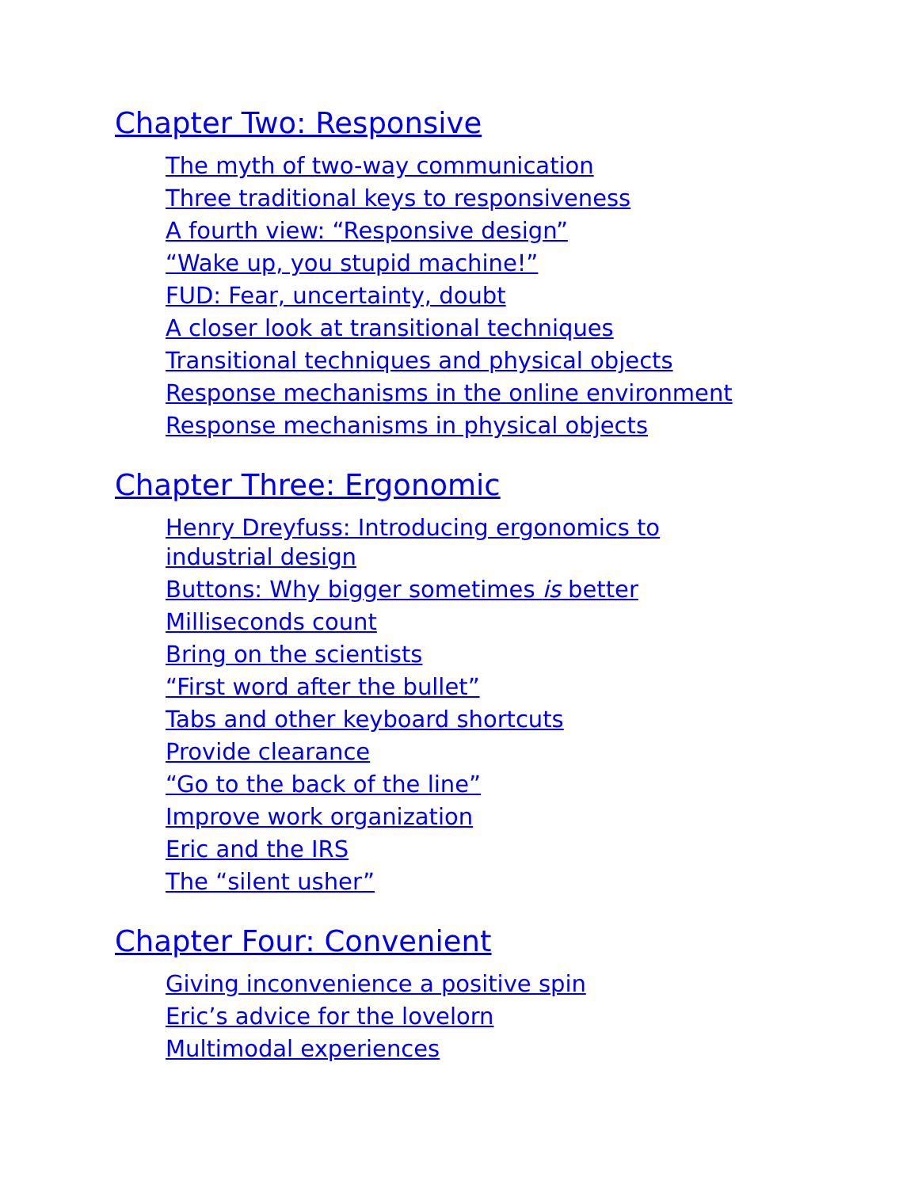Chapter Two: Responsive
The myth of two-way communication
Three traditional keys to responsiveness
A fourth view: “Responsive design”
“Wake up, you stupid machine!”
FUD: Fear, uncertainty, doubt
A closer look at transitional techniques
Transitional techniques and physical objects
Response mechanisms in the online environment
Response mechanisms in physical objects
Chapter Three: Ergonomic
Henry Dreyfuss: Introducing ergonomics to industrial design
Buttons: Why bigger sometimes is better
Milliseconds count
Bring on the scientists
“First word after the bullet”
Tabs and other keyboard shortcuts
Provide clearance
“Go to the back of the line”
Improve work organization
Eric and the IRS
The “silent usher”
Chapter Four: Convenient
Giving inconvenience a positive spin
Eric’s advice for the lovelorn
Multimodal experiences